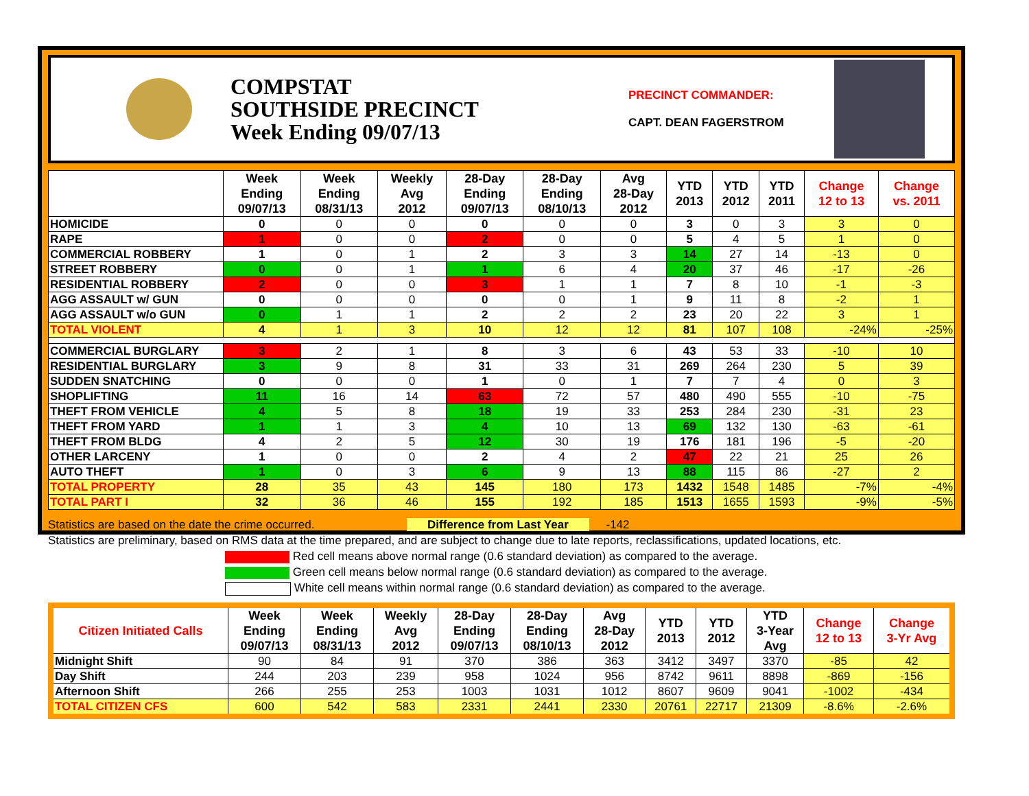COMPSTAT
SOUTHSIDE PRECINCT
Week Ending 09/07/13
PRECINCT COMMANDER:
CAPT. DEAN FAGERSTROM
| | Week Ending 09/07/13 | Week Ending 08/31/13 | Weekly Avg 2012 | 28-Day Ending 09/07/13 | 28-Day Ending 08/10/13 | Avg 28-Day 2012 | YTD 2013 | YTD 2012 | YTD 2011 | Change 12 to 13 | Change vs. 2011 |
| --- | --- | --- | --- | --- | --- | --- | --- | --- | --- | --- | --- |
| HOMICIDE | 0 | 0 | 0 | 0 | 0 | 0 | 3 | 0 | 3 | 3 | 0 |
| RAPE | 1 | 0 | 0 | 2 | 0 | 0 | 5 | 4 | 5 | 1 | 0 |
| COMMERCIAL ROBBERY | 1 | 0 | 1 | 2 | 3 | 3 | 14 | 27 | 14 | -13 | 0 |
| STREET ROBBERY | 0 | 0 | 1 | 1 | 6 | 4 | 20 | 37 | 46 | -17 | -26 |
| RESIDENTIAL ROBBERY | 2 | 0 | 0 | 3 | 1 | 1 | 7 | 8 | 10 | -1 | -3 |
| AGG ASSAULT w/ GUN | 0 | 0 | 0 | 0 | 0 | 1 | 9 | 11 | 8 | -2 | 1 |
| AGG ASSAULT w/o GUN | 0 | 1 | 1 | 2 | 2 | 2 | 23 | 20 | 22 | 3 | 1 |
| TOTAL VIOLENT | 4 | 1 | 3 | 10 | 12 | 12 | 81 | 107 | 108 | -24% | -25% |
| COMMERCIAL BURGLARY | 3 | 2 | 1 | 8 | 3 | 6 | 43 | 53 | 33 | -10 | 10 |
| RESIDENTIAL BURGLARY | 3 | 9 | 8 | 31 | 33 | 31 | 269 | 264 | 230 | 5 | 39 |
| SUDDEN SNATCHING | 0 | 0 | 0 | 1 | 0 | 1 | 7 | 7 | 4 | 0 | 3 |
| SHOPLIFTING | 11 | 16 | 14 | 63 | 72 | 57 | 480 | 490 | 555 | -10 | -75 |
| THEFT FROM VEHICLE | 4 | 5 | 8 | 18 | 19 | 33 | 253 | 284 | 230 | -31 | 23 |
| THEFT FROM YARD | 1 | 1 | 3 | 4 | 10 | 13 | 69 | 132 | 130 | -63 | -61 |
| THEFT FROM BLDG | 4 | 2 | 5 | 12 | 30 | 19 | 176 | 181 | 196 | -5 | -20 |
| OTHER LARCENY | 1 | 0 | 0 | 2 | 4 | 2 | 47 | 22 | 21 | 25 | 26 |
| AUTO THEFT | 1 | 0 | 3 | 6 | 9 | 13 | 88 | 115 | 86 | -27 | 2 |
| TOTAL PROPERTY | 28 | 35 | 43 | 145 | 180 | 173 | 1432 | 1548 | 1485 | -7% | -4% |
| TOTAL PART I | 32 | 36 | 46 | 155 | 192 | 185 | 1513 | 1655 | 1593 | -9% | -5% |
Statistics are based on the date the crime occurred. Difference from Last Year -142
Statistics are preliminary, based on RMS data at the time prepared, and are subject to change due to late reports, reclassifications, updated locations, etc.
Red cell means above normal range (0.6 standard deviation) as compared to the average.
Green cell means below normal range (0.6 standard deviation) as compared to the average.
White cell means within normal range (0.6 standard deviation) as compared to the average.
| Citizen Initiated Calls | Week Ending 09/07/13 | Week Ending 08/31/13 | Weekly Avg 2012 | 28-Day Ending 09/07/13 | 28-Day Ending 08/10/13 | Avg 28-Day 2012 | YTD 2013 | YTD 2012 | YTD 3-Year Avg | Change 12 to 13 | Change 3-Yr Avg |
| --- | --- | --- | --- | --- | --- | --- | --- | --- | --- | --- | --- |
| Midnight Shift | 90 | 84 | 91 | 370 | 386 | 363 | 3412 | 3497 | 3370 | -85 | 42 |
| Day Shift | 244 | 203 | 239 | 958 | 1024 | 956 | 8742 | 9611 | 8898 | -869 | -156 |
| Afternoon Shift | 266 | 255 | 253 | 1003 | 1031 | 1012 | 8607 | 9609 | 9041 | -1002 | -434 |
| TOTAL CITIZEN CFS | 600 | 542 | 583 | 2331 | 2441 | 2330 | 20761 | 22717 | 21309 | -8.6% | -2.6% |